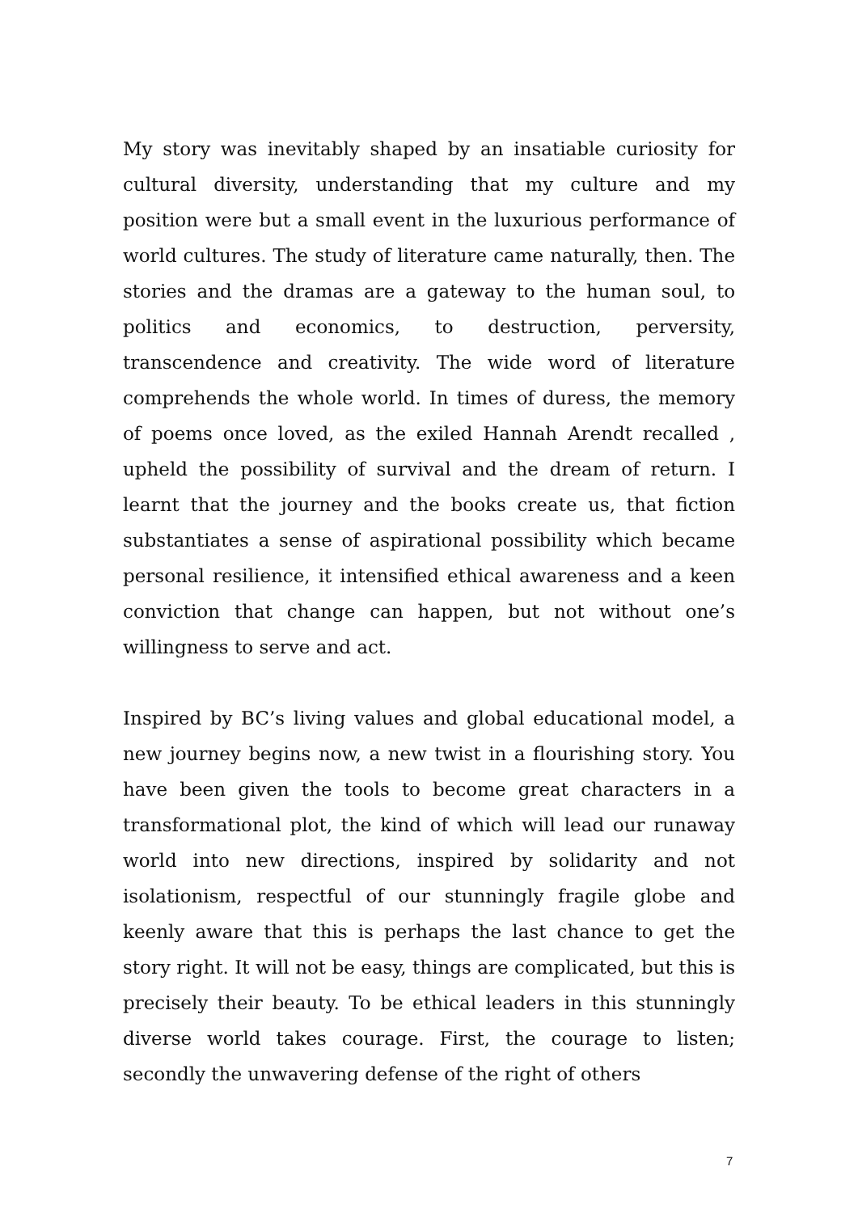My story was inevitably shaped by an insatiable curiosity for cultural diversity, understanding that my culture and my position were but a small event in the luxurious performance of world cultures. The study of literature came naturally, then. The stories and the dramas are a gateway to the human soul, to politics and economics, to destruction, perversity, transcendence and creativity. The wide word of literature comprehends the whole world. In times of duress, the memory of poems once loved, as the exiled Hannah Arendt recalled , upheld the possibility of survival and the dream of return. I learnt that the journey and the books create us, that fiction substantiates a sense of aspirational possibility which became personal resilience, it intensified ethical awareness and a keen conviction that change can happen, but not without one’s willingness to serve and act.
Inspired by BC’s living values and global educational model, a new journey begins now, a new twist in a flourishing story. You have been given the tools to become great characters in a transformational plot, the kind of which will lead our runaway world into new directions, inspired by solidarity and not isolationism, respectful of our stunningly fragile globe and keenly aware that this is perhaps the last chance to get the story right. It will not be easy, things are complicated, but this is precisely their beauty. To be ethical leaders in this stunningly diverse world takes courage. First, the courage to listen; secondly the unwavering defense of the right of others
7